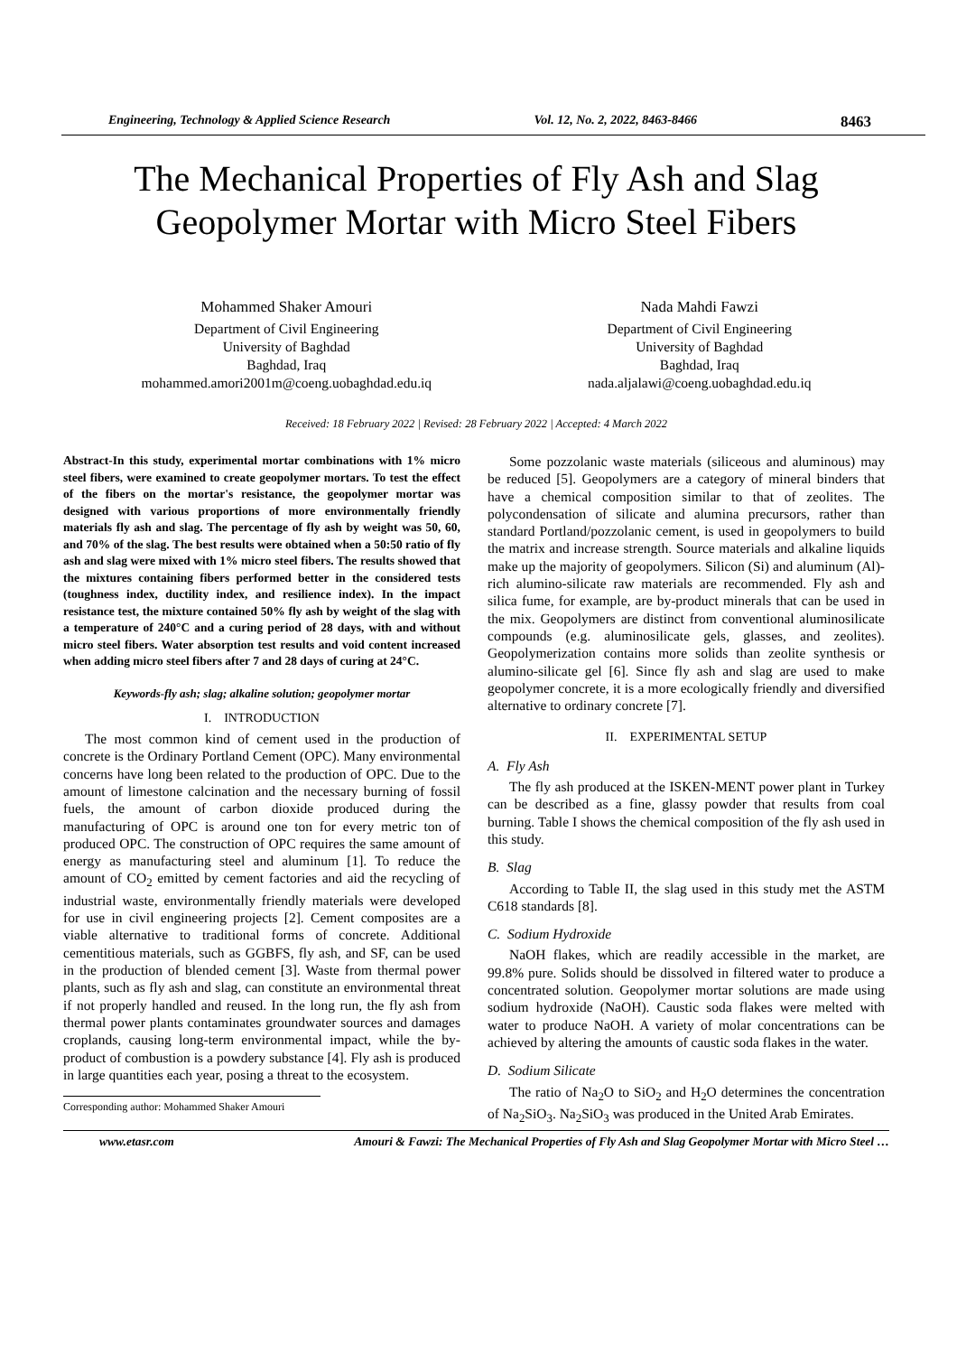Engineering, Technology & Applied Science Research Vol. 12, No. 2, 2022, 8463-8466 8463
The Mechanical Properties of Fly Ash and Slag Geopolymer Mortar with Micro Steel Fibers
Mohammed Shaker Amouri
Department of Civil Engineering
University of Baghdad
Baghdad, Iraq
mohammed.amori2001m@coeng.uobaghdad.edu.iq
Nada Mahdi Fawzi
Department of Civil Engineering
University of Baghdad
Baghdad, Iraq
nada.aljalawi@coeng.uobaghdad.edu.iq
Received: 18 February 2022 | Revised: 28 February 2022 | Accepted: 4 March 2022
Abstract-In this study, experimental mortar combinations with 1% micro steel fibers, were examined to create geopolymer mortars. To test the effect of the fibers on the mortar's resistance, the geopolymer mortar was designed with various proportions of more environmentally friendly materials fly ash and slag. The percentage of fly ash by weight was 50, 60, and 70% of the slag. The best results were obtained when a 50:50 ratio of fly ash and slag were mixed with 1% micro steel fibers. The results showed that the mixtures containing fibers performed better in the considered tests (toughness index, ductility index, and resilience index). In the impact resistance test, the mixture contained 50% fly ash by weight of the slag with a temperature of 240°C and a curing period of 28 days, with and without micro steel fibers. Water absorption test results and void content increased when adding micro steel fibers after 7 and 28 days of curing at 24°C.
Keywords-fly ash; slag; alkaline solution; geopolymer mortar
I. INTRODUCTION
The most common kind of cement used in the production of concrete is the Ordinary Portland Cement (OPC). Many environmental concerns have long been related to the production of OPC. Due to the amount of limestone calcination and the necessary burning of fossil fuels, the amount of carbon dioxide produced during the manufacturing of OPC is around one ton for every metric ton of produced OPC. The construction of OPC requires the same amount of energy as manufacturing steel and aluminum [1]. To reduce the amount of CO<sub>2</sub> emitted by cement factories and aid the recycling of industrial waste, environmentally friendly materials were developed for use in civil engineering projects [2]. Cement composites are a viable alternative to traditional forms of concrete. Additional cementitious materials, such as GGBFS, fly ash, and SF, can be used in the production of blended cement [3]. Waste from thermal power plants, such as fly ash and slag, can constitute an environmental threat if not properly handled and reused. In the long run, the fly ash from thermal power plants contaminates groundwater sources and damages croplands, causing long-term environmental impact, while the by-product of combustion is a powdery substance [4]. Fly ash is produced in large quantities each year, posing a threat to the ecosystem.
Corresponding author: Mohammed Shaker Amouri
Some pozzolanic waste materials (siliceous and aluminous) may be reduced [5]. Geopolymers are a category of mineral binders that have a chemical composition similar to that of zeolites. The polycondensation of silicate and alumina precursors, rather than standard Portland/pozzolanic cement, is used in geopolymers to build the matrix and increase strength. Source materials and alkaline liquids make up the majority of geopolymers. Silicon (Si) and aluminum (Al)-rich alumino-silicate raw materials are recommended. Fly ash and silica fume, for example, are by-product minerals that can be used in the mix. Geopolymers are distinct from conventional aluminosilicate compounds (e.g. aluminosilicate gels, glasses, and zeolites). Geopolymerization contains more solids than zeolite synthesis or alumino-silicate gel [6]. Since fly ash and slag are used to make geopolymer concrete, it is a more ecologically friendly and diversified alternative to ordinary concrete [7].
II. EXPERIMENTAL SETUP
A. Fly Ash
The fly ash produced at the ISKEN-MENT power plant in Turkey can be described as a fine, glassy powder that results from coal burning. Table I shows the chemical composition of the fly ash used in this study.
B. Slag
According to Table II, the slag used in this study met the ASTM C618 standards [8].
C. Sodium Hydroxide
NaOH flakes, which are readily accessible in the market, are 99.8% pure. Solids should be dissolved in filtered water to produce a concentrated solution. Geopolymer mortar solutions are made using sodium hydroxide (NaOH). Caustic soda flakes were melted with water to produce NaOH. A variety of molar concentrations can be achieved by altering the amounts of caustic soda flakes in the water.
D. Sodium Silicate
The ratio of Na<sub>2</sub>O to SiO<sub>2</sub> and H<sub>2</sub>O determines the concentration of Na<sub>2</sub>SiO<sub>3</sub>. Na<sub>2</sub>SiO<sub>3</sub> was produced in the United Arab Emirates.
www.etasr.com Amouri & Fawzi: The Mechanical Properties of Fly Ash and Slag Geopolymer Mortar with Micro Steel …